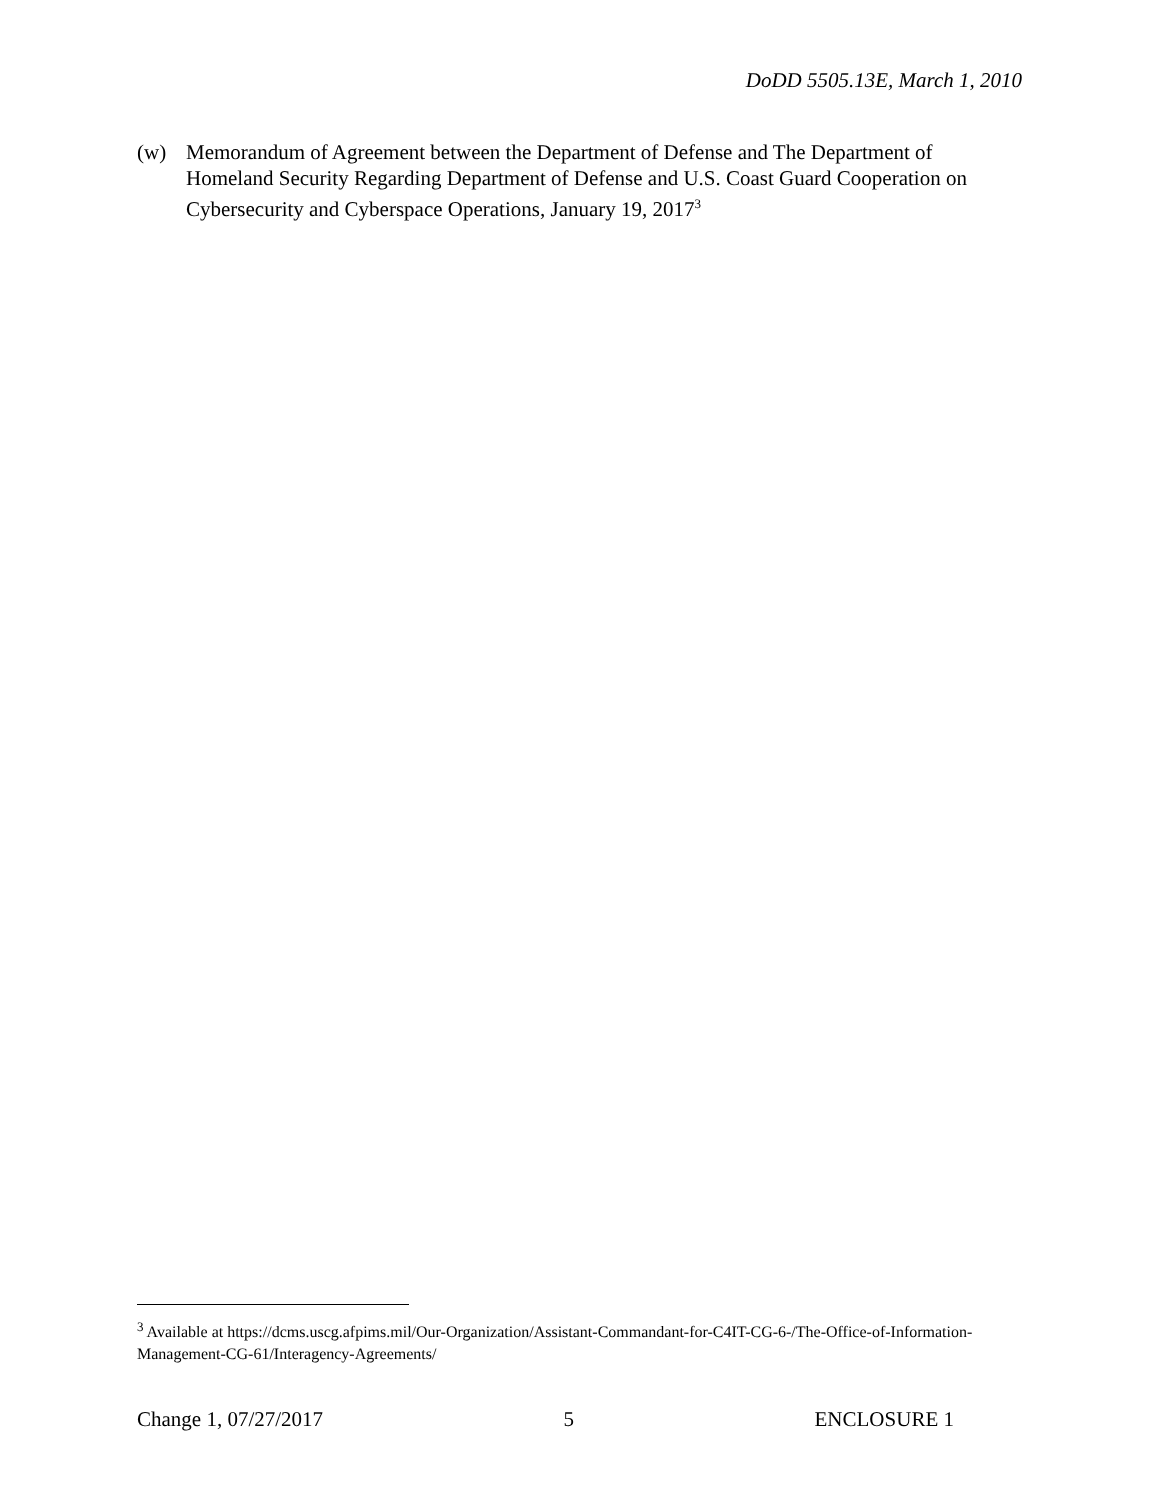DoDD 5505.13E, March 1, 2010
(w) Memorandum of Agreement between the Department of Defense and The Department of Homeland Security Regarding Department of Defense and U.S. Coast Guard Cooperation on Cybersecurity and Cyberspace Operations, January 19, 2017<sup>3</sup>
<sup>3</sup> Available at https://dcms.uscg.afpims.mil/Our-Organization/Assistant-Commandant-for-C4IT-CG-6-/The-Office-of-Information-Management-CG-61/Interagency-Agreements/
Change 1, 07/27/2017 5 ENCLOSURE 1